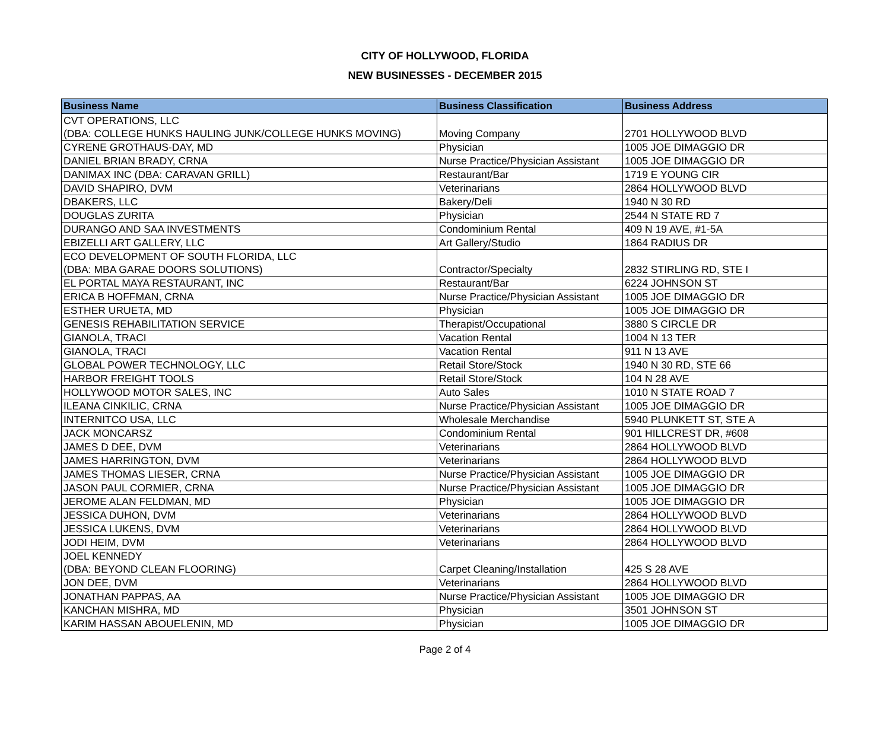CITY OF HOLLYWOOD, FLORIDA
NEW BUSINESSES - DECEMBER 2015
| Business Name | Business Classification | Business Address |
| --- | --- | --- |
| CVT OPERATIONS, LLC (DBA: COLLEGE HUNKS HAULING JUNK/COLLEGE HUNKS MOVING) | Moving Company | 2701 HOLLYWOOD BLVD |
| CYRENE GROTHAUS-DAY, MD | Physician | 1005 JOE DIMAGGIO DR |
| DANIEL BRIAN BRADY, CRNA | Nurse Practice/Physician Assistant | 1005 JOE DIMAGGIO DR |
| DANIMAX INC (DBA: CARAVAN GRILL) | Restaurant/Bar | 1719 E YOUNG CIR |
| DAVID SHAPIRO, DVM | Veterinarians | 2864 HOLLYWOOD BLVD |
| DBAKERS, LLC | Bakery/Deli | 1940 N 30 RD |
| DOUGLAS ZURITA | Physician | 2544 N STATE RD 7 |
| DURANGO AND SAA INVESTMENTS | Condominium Rental | 409 N 19 AVE, #1-5A |
| EBIZELLI ART GALLERY, LLC | Art Gallery/Studio | 1864 RADIUS DR |
| ECO DEVELOPMENT OF SOUTH FLORIDA, LLC (DBA: MBA GARAE DOORS SOLUTIONS) | Contractor/Specialty | 2832 STIRLING RD, STE I |
| EL PORTAL MAYA RESTAURANT, INC | Restaurant/Bar | 6224 JOHNSON ST |
| ERICA B HOFFMAN, CRNA | Nurse Practice/Physician Assistant | 1005 JOE DIMAGGIO DR |
| ESTHER URUETA, MD | Physician | 1005 JOE DIMAGGIO DR |
| GENESIS REHABILITATION SERVICE | Therapist/Occupational | 3880 S CIRCLE DR |
| GIANOLA, TRACI | Vacation Rental | 1004 N 13 TER |
| GIANOLA, TRACI | Vacation Rental | 911 N 13 AVE |
| GLOBAL POWER TECHNOLOGY, LLC | Retail Store/Stock | 1940 N 30 RD, STE 66 |
| HARBOR FREIGHT TOOLS | Retail Store/Stock | 104 N 28 AVE |
| HOLLYWOOD MOTOR SALES, INC | Auto Sales | 1010 N STATE ROAD 7 |
| ILEANA CINKILIC, CRNA | Nurse Practice/Physician Assistant | 1005 JOE DIMAGGIO DR |
| INTERNITCO USA, LLC | Wholesale Merchandise | 5940 PLUNKETT ST, STE A |
| JACK MONCARSZ | Condominium Rental | 901 HILLCREST DR, #608 |
| JAMES D DEE, DVM | Veterinarians | 2864 HOLLYWOOD BLVD |
| JAMES HARRINGTON, DVM | Veterinarians | 2864 HOLLYWOOD BLVD |
| JAMES THOMAS LIESER, CRNA | Nurse Practice/Physician Assistant | 1005 JOE DIMAGGIO DR |
| JASON PAUL CORMIER, CRNA | Nurse Practice/Physician Assistant | 1005 JOE DIMAGGIO DR |
| JEROME ALAN FELDMAN, MD | Physician | 1005 JOE DIMAGGIO DR |
| JESSICA DUHON, DVM | Veterinarians | 2864 HOLLYWOOD BLVD |
| JESSICA LUKENS, DVM | Veterinarians | 2864 HOLLYWOOD BLVD |
| JODI HEIM, DVM | Veterinarians | 2864 HOLLYWOOD BLVD |
| JOEL KENNEDY (DBA: BEYOND CLEAN FLOORING) | Carpet Cleaning/Installation | 425 S 28 AVE |
| JON DEE, DVM | Veterinarians | 2864 HOLLYWOOD BLVD |
| JONATHAN PAPPAS, AA | Nurse Practice/Physician Assistant | 1005 JOE DIMAGGIO DR |
| KANCHAN MISHRA, MD | Physician | 3501 JOHNSON ST |
| KARIM HASSAN ABOUELENIN, MD | Physician | 1005 JOE DIMAGGIO DR |
Page 2 of 4